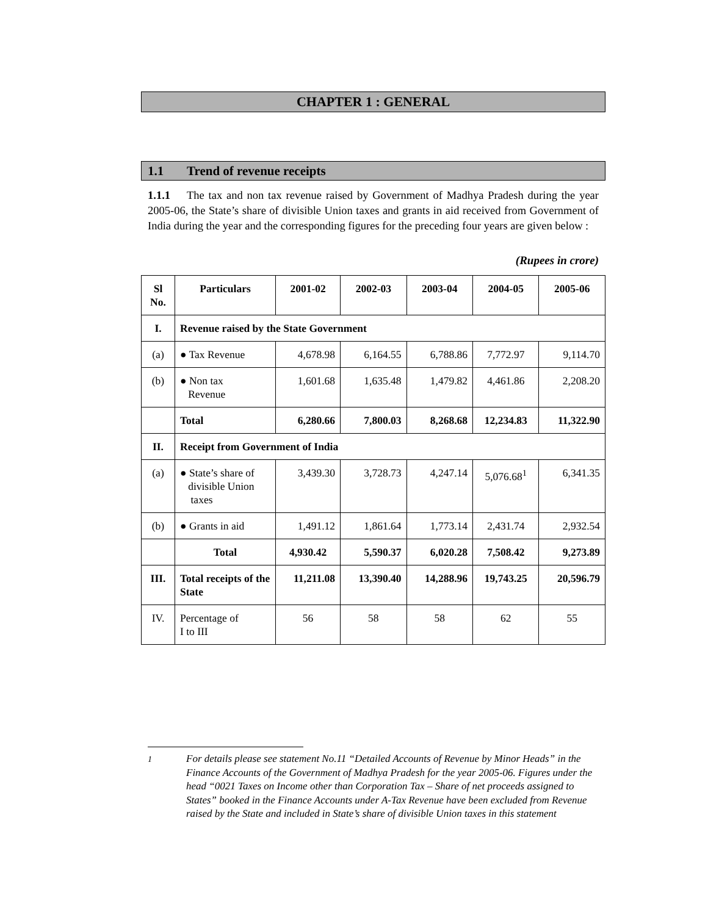CHAPTER 1 : GENERAL
1.1 Trend of revenue receipts
1.1.1 The tax and non tax revenue raised by Government of Madhya Pradesh during the year 2005-06, the State’s share of divisible Union taxes and grants in aid received from Government of India during the year and the corresponding figures for the preceding four years are given below :
(Rupees in crore)
| Sl No. | Particulars | 2001-02 | 2002-03 | 2003-04 | 2004-05 | 2005-06 |
| --- | --- | --- | --- | --- | --- | --- |
| I. | Revenue raised by the State Government | | | | | |
| (a) | ● Tax Revenue | 4,678.98 | 6,164.55 | 6,788.86 | 7,772.97 | 9,114.70 |
| (b) | ● Non tax Revenue | 1,601.68 | 1,635.48 | 1,479.82 | 4,461.86 | 2,208.20 |
| | Total | 6,280.66 | 7,800.03 | 8,268.68 | 12,234.83 | 11,322.90 |
| II. | Receipt from Government of India | | | | | |
| (a) | ● State’s share of divisible Union taxes | 3,439.30 | 3,728.73 | 4,247.14 | 5,076.68<sup>1</sup> | 6,341.35 |
| (b) | ● Grants in aid | 1,491.12 | 1,861.64 | 1,773.14 | 2,431.74 | 2,932.54 |
| | Total | 4,930.42 | 5,590.37 | 6,020.28 | 7,508.42 | 9,273.89 |
| III. | Total receipts of the State | 11,211.08 | 13,390.40 | 14,288.96 | 19,743.25 | 20,596.79 |
| IV. | Percentage of I to III | 56 | 58 | 58 | 62 | 55 |
<sup>1</sup> For details please see statement No.11 “Detailed Accounts of Revenue by Minor Heads” in the Finance Accounts of the Government of Madhya Pradesh for the year 2005-06. Figures under the head “0021 Taxes on Income other than Corporation Tax – Share of net proceeds assigned to States” booked in the Finance Accounts under A-Tax Revenue have been excluded from Revenue raised by the State and included in State’s share of divisible Union taxes in this statement